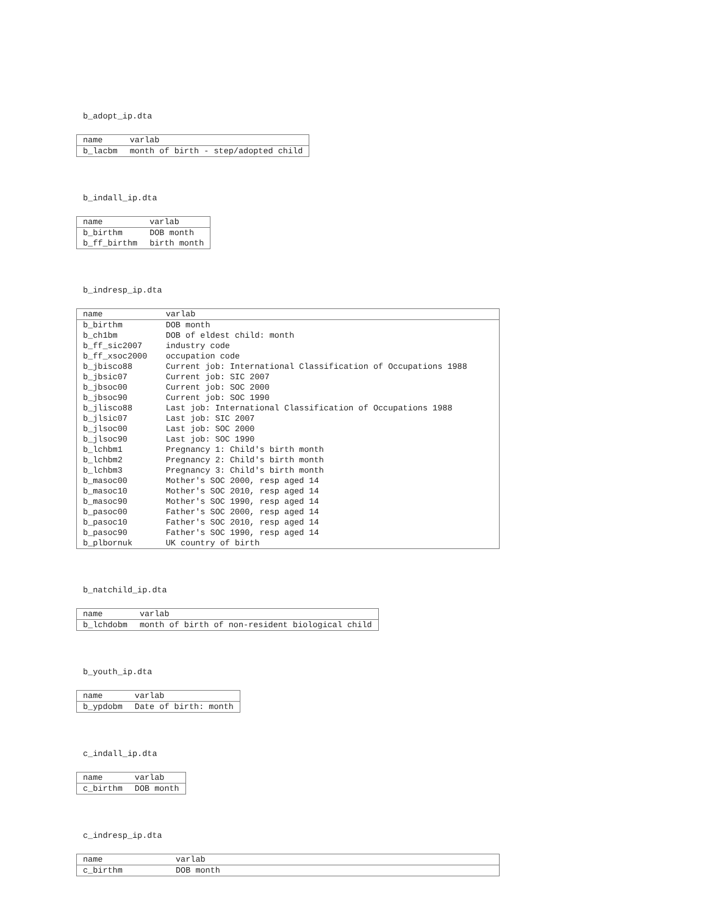b_adopt_ip.dta
| name | varlab |
| --- | --- |
| b_lacbm | month of birth - step/adopted child |
b_indall_ip.dta
| name | varlab |
| --- | --- |
| b_birthm | DOB month |
| b_ff_birthm | birth month |
b_indresp_ip.dta
| name | varlab |
| --- | --- |
| b_birthm | DOB month |
| b_ch1bm | DOB of eldest child: month |
| b_ff_sic2007 | industry code |
| b_ff_xsoc2000 | occupation code |
| b_jbisco88 | Current job: International Classification of Occupations 1988 |
| b_jbsic07 | Current job: SIC 2007 |
| b_jbsoc00 | Current job: SOC 2000 |
| b_jbsoc90 | Current job: SOC 1990 |
| b_jlisco88 | Last job: International Classification of Occupations 1988 |
| b_jlsic07 | Last job: SIC 2007 |
| b_jlsoc00 | Last job: SOC 2000 |
| b_jlsoc90 | Last job: SOC 1990 |
| b_lchbm1 | Pregnancy 1: Child's birth month |
| b_lchbm2 | Pregnancy 2: Child's birth month |
| b_lchbm3 | Pregnancy 3: Child's birth month |
| b_masoc00 | Mother's SOC 2000, resp aged 14 |
| b_masoc10 | Mother's SOC 2010, resp aged 14 |
| b_masoc90 | Mother's SOC 1990, resp aged 14 |
| b_pasoc00 | Father's SOC 2000, resp aged 14 |
| b_pasoc10 | Father's SOC 2010, resp aged 14 |
| b_pasoc90 | Father's SOC 1990, resp aged 14 |
| b_plbornuk | UK country of birth |
b_natchild_ip.dta
| name | varlab |
| --- | --- |
| b_lchdobm | month of birth of non-resident biological child |
b_youth_ip.dta
| name | varlab |
| --- | --- |
| b_ypdobm | Date of birth: month |
c_indall_ip.dta
| name | varlab |
| --- | --- |
| c_birthm | DOB month |
c_indresp_ip.dta
| name | varlab |
| --- | --- |
| c_birthm | DOB month |